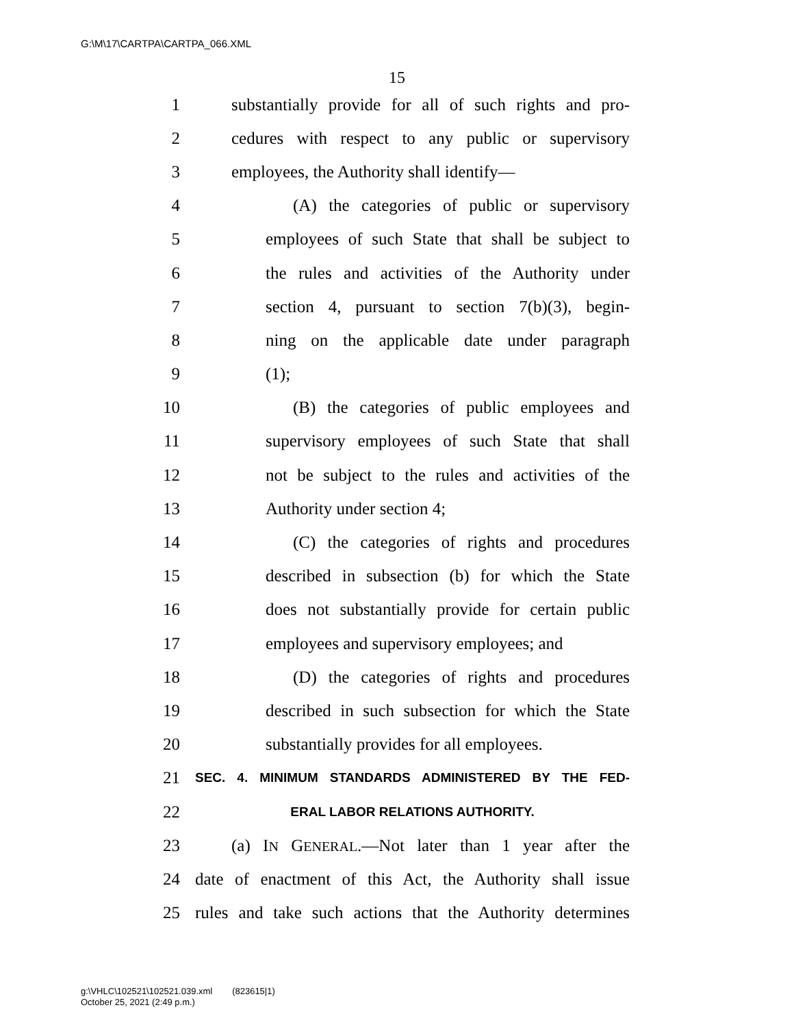G:\M\17\CARTPA\CARTPA_066.XML
15
1 substantially provide for all of such rights and pro-
2 cedures with respect to any public or supervisory
3 employees, the Authority shall identify—
4 (A) the categories of public or supervisory
5 employees of such State that shall be subject to
6 the rules and activities of the Authority under
7 section 4, pursuant to section 7(b)(3), begin-
8 ning on the applicable date under paragraph
9 (1);
10 (B) the categories of public employees and
11 supervisory employees of such State that shall
12 not be subject to the rules and activities of the
13 Authority under section 4;
14 (C) the categories of rights and procedures
15 described in subsection (b) for which the State
16 does not substantially provide for certain public
17 employees and supervisory employees; and
18 (D) the categories of rights and procedures
19 described in such subsection for which the State
20 substantially provides for all employees.
21 SEC. 4. MINIMUM STANDARDS ADMINISTERED BY THE FED-
22 ERAL LABOR RELATIONS AUTHORITY.
23 (a) IN GENERAL.—Not later than 1 year after the
24 date of enactment of this Act, the Authority shall issue
25 rules and take such actions that the Authority determines
g:\VHLC\102521\102521.039.xml (823615|1)
October 25, 2021 (2:49 p.m.)